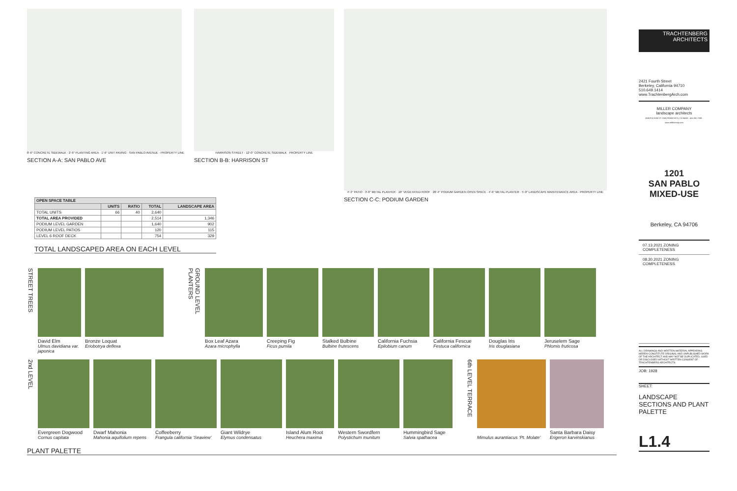8'-6" CONCRETE SIDEWALK · 2'-6" PLANTING AREA · 1'-6" UNIT PAVING · SAN PABLO AVENUE · PROPERTY LINE
SECTION A-A: SAN PABLO AVE
HARRISON STREET · 12'-0" CONCRETE SIDEWALK · PROPERTY LINE
SECTION B-B: HARRISON ST
4'-3" PATIO · 3'-8" METAL PLANTER · 10" VEGETATED ROOF · 28'-4" PODIUM GARDEN OPEN SPACE · 4'-6" METAL PLANTER · 5'-0" LANDSCAPE MAINTENANCE AREA · PROPERTY LINE
SECTION C-C: PODIUM GARDEN
| OPEN SPACE TABLE | | | | |
| --- | --- | --- | --- | --- |
| | UNITS | RATIO | TOTAL | LANDSCAPE AREA |
| TOTAL UNITS | 66 | 40 | 2,640 | |
| TOTAL AREA PROVIDED | | | 2,514 | 1,346 |
| PODIUM LEVEL GARDEN | | | 1,640 | 902 |
| PODIUM LEVEL PATIOS | | | 120 | 115 |
| LEVEL 6 ROOF DECK | | | 754 | 329 |
TOTAL LANDSCAPED AREA ON EACH LEVEL
STREET TREES
David Elm
Ulmus davidiana var. japonica
Bronze Loquat
Eriobotrya deflexa
GROUND LEVEL PLANTERS
Box Leaf Azara
Azara microphylla
Creeping Fig
Ficus pumila
Stalked Bulbine
Bulbine frutescens
California Fuchsia
Epilobium canum
California Fescue
Festuca californica
Douglas Iris
Iris douglasiana
Jeruselem Sage
Phlomis fruticosa
2nd LEVEL
Evergreen Dogwood
Cornus capitata
Dwarf Mahonia
Mahonia aquifolium repens
Coffeeberry
Frangula california ‘Seaview’
Giant Wildrye
Elymus condensatus
Island Alum Root
Heuchera maxima
Western Swordfern
Polystichum munitum
Hummingbird Sage
Salvia spathacea
6th LEVEL TERRACE
Mimulus aurantiacus ‘Pt. Molate’
Santa Barbara Daisy
Erigeron karvinskianus
PLANT PALETTE
TRACHTENBERG
ARCHITECTS
2421 Fourth Street
Berkeley, California 94710
510.649.1414
www.TrachtenbergArch.com
MILLER COMPANY
landscape architects
1585 FOLSOM ST. SAN FRANCISCO, CA 94103 · 415.252.7288 · www.millercomp.com
1201
SAN PABLO
MIXED-USE
Berkeley, CA 94706
07.13.2021 ZONING COMPLETENESS
08.30.2021 ZONING COMPLETENESS
ALL DRAWINGS AND WRITTEN MATERIAL APPEARING HEREIN CONSTITUTE ORIGINAL AND UNPUBLISHED WORK OF THE ARCHITECT AND MAY NOT BE DUPLICATED, USED OR DISCLOSED WITHOUT WRITTEN CONSENT OF TRACHTENBERG ARCHITECTS.
JOB: 1928
SHEET:
LANDSCAPE SECTIONS AND PLANT PALETTE
L1.4